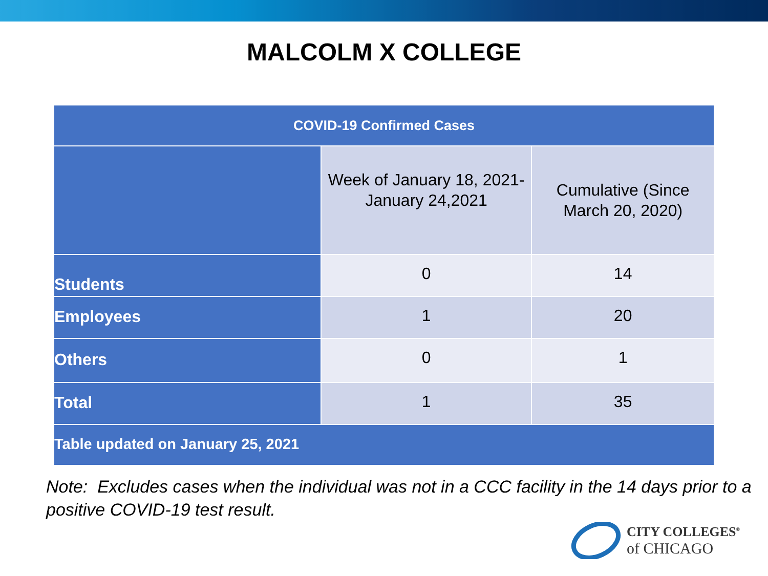MALCOLM X COLLEGE
| COVID-19 Confirmed Cases | | |
| --- | --- | --- |
| | Week of January 18, 2021- January 24,2021 | Cumulative (Since March 20, 2020) |
| Students | 0 | 14 |
| Employees | 1 | 20 |
| Others | 0 | 1 |
| Total | 1 | 35 |
| Table updated on January 25, 2021 | | |
Note: Excludes cases when the individual was not in a CCC facility in the 14 days prior to a positive COVID-19 test result.
CITY COLLEGES<sup>®</sup>
of CHICAGO